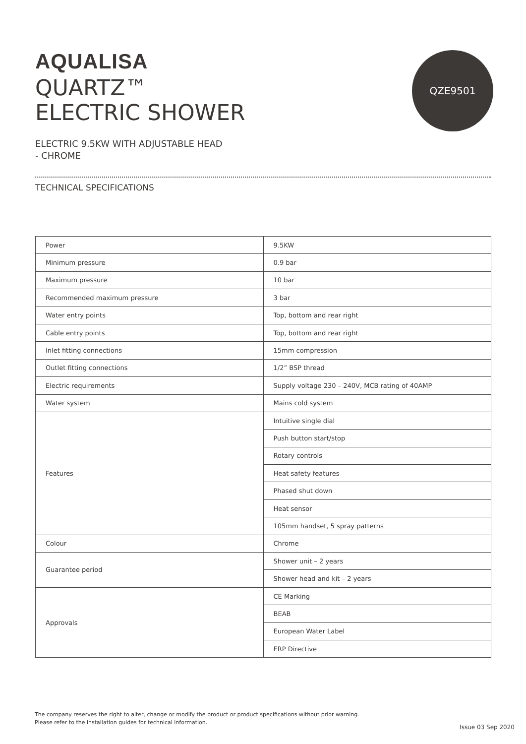QZE9501
AQUALISA
QUARTZ™
ELECTRIC SHOWER
ELECTRIC 9.5KW WITH ADJUSTABLE HEAD
- CHROME
TECHNICAL SPECIFICATIONS
| Power | 9.5KW |
| Minimum pressure | 0.9 bar |
| Maximum pressure | 10 bar |
| Recommended maximum pressure | 3 bar |
| Water entry points | Top, bottom and rear right |
| Cable entry points | Top, bottom and rear right |
| Inlet fitting connections | 15mm compression |
| Outlet fitting connections | 1/2” BSP thread |
| Electric requirements | Supply voltage 230 – 240V, MCB rating of 40AMP |
| Water system | Mains cold system |
| Features | Intuitive single dial |
| | Push button start/stop |
| | Rotary controls |
| | Heat safety features |
| | Phased shut down |
| | Heat sensor |
| | 105mm handset, 5 spray patterns |
| Colour | Chrome |
| Guarantee period | Shower unit – 2 years |
| | Shower head and kit – 2 years |
| Approvals | CE Marking |
| | BEAB |
| | European Water Label |
| | ERP Directive |
The company reserves the right to alter, change or modify the product or product specifications without prior warning.
Please refer to the installation guides for technical information.
Issue 03 Sep 2020